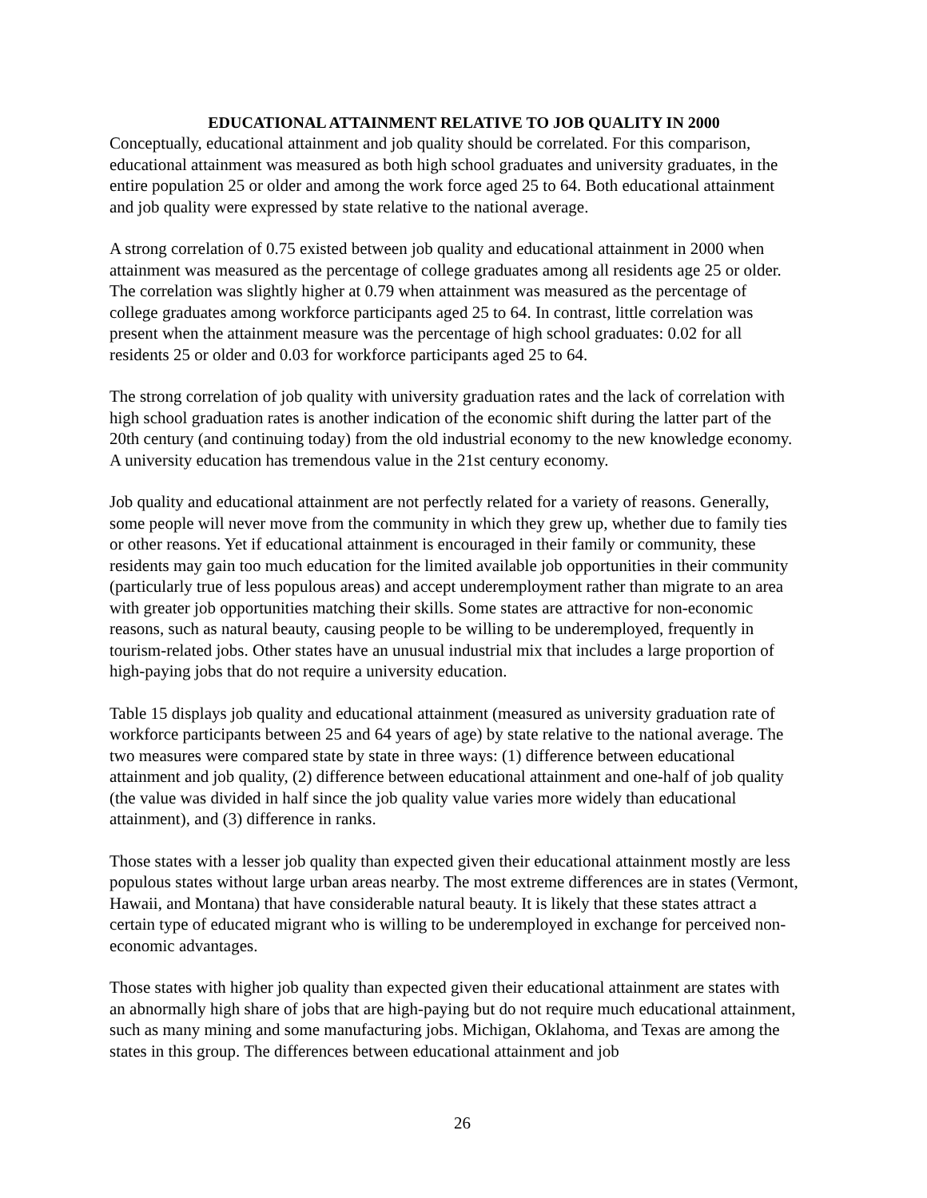EDUCATIONAL ATTAINMENT RELATIVE TO JOB QUALITY IN 2000
Conceptually, educational attainment and job quality should be correlated. For this comparison, educational attainment was measured as both high school graduates and university graduates, in the entire population 25 or older and among the work force aged 25 to 64. Both educational attainment and job quality were expressed by state relative to the national average.
A strong correlation of 0.75 existed between job quality and educational attainment in 2000 when attainment was measured as the percentage of college graduates among all residents age 25 or older. The correlation was slightly higher at 0.79 when attainment was measured as the percentage of college graduates among workforce participants aged 25 to 64. In contrast, little correlation was present when the attainment measure was the percentage of high school graduates: 0.02 for all residents 25 or older and 0.03 for workforce participants aged 25 to 64.
The strong correlation of job quality with university graduation rates and the lack of correlation with high school graduation rates is another indication of the economic shift during the latter part of the 20th century (and continuing today) from the old industrial economy to the new knowledge economy. A university education has tremendous value in the 21st century economy.
Job quality and educational attainment are not perfectly related for a variety of reasons. Generally, some people will never move from the community in which they grew up, whether due to family ties or other reasons. Yet if educational attainment is encouraged in their family or community, these residents may gain too much education for the limited available job opportunities in their community (particularly true of less populous areas) and accept underemployment rather than migrate to an area with greater job opportunities matching their skills. Some states are attractive for non-economic reasons, such as natural beauty, causing people to be willing to be underemployed, frequently in tourism-related jobs. Other states have an unusual industrial mix that includes a large proportion of high-paying jobs that do not require a university education.
Table 15 displays job quality and educational attainment (measured as university graduation rate of workforce participants between 25 and 64 years of age) by state relative to the national average. The two measures were compared state by state in three ways: (1) difference between educational attainment and job quality, (2) difference between educational attainment and one-half of job quality (the value was divided in half since the job quality value varies more widely than educational attainment), and (3) difference in ranks.
Those states with a lesser job quality than expected given their educational attainment mostly are less populous states without large urban areas nearby. The most extreme differences are in states (Vermont, Hawaii, and Montana) that have considerable natural beauty. It is likely that these states attract a certain type of educated migrant who is willing to be underemployed in exchange for perceived non-economic advantages.
Those states with higher job quality than expected given their educational attainment are states with an abnormally high share of jobs that are high-paying but do not require much educational attainment, such as many mining and some manufacturing jobs. Michigan, Oklahoma, and Texas are among the states in this group. The differences between educational attainment and job
26